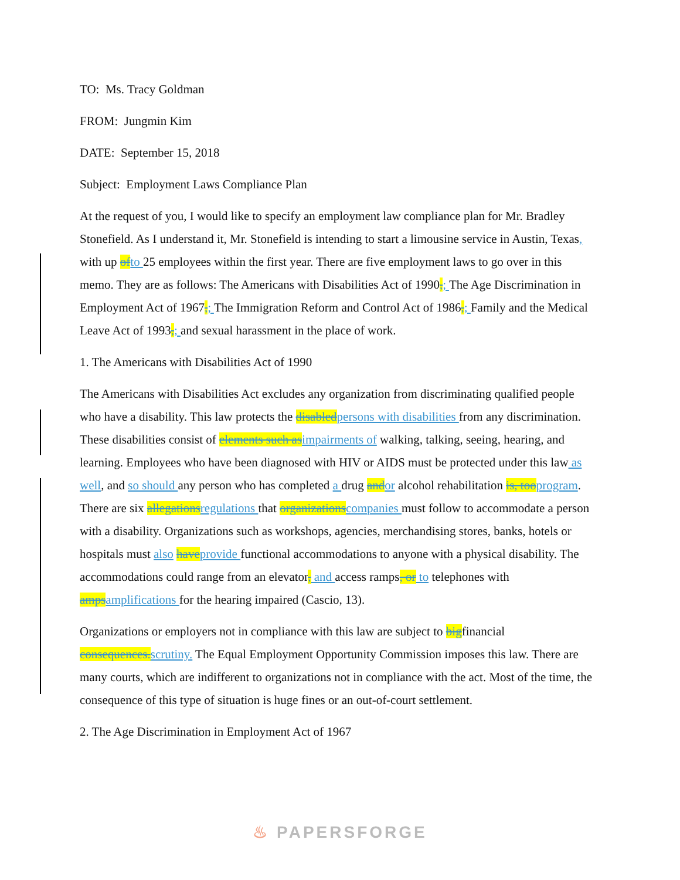TO: Ms. Tracy Goldman
FROM: Jungmin Kim
DATE: September 15, 2018
Subject: Employment Laws Compliance Plan
At the request of you, I would like to specify an employment law compliance plan for Mr. Bradley Stonefield. As I understand it, Mr. Stonefield is intending to start a limousine service in Austin, Texas, with up ofto 25 employees within the first year. There are five employment laws to go over in this memo. They are as follows: The Americans with Disabilities Act of 1990,; The Age Discrimination in Employment Act of 1967,; The Immigration Reform and Control Act of 1986,; Family and the Medical Leave Act of 1993,; and sexual harassment in the place of work.
1. The Americans with Disabilities Act of 1990
The Americans with Disabilities Act excludes any organization from discriminating qualified people who have a disability. This law protects the disabledpersons with disabilities from any discrimination. These disabilities consist of elements such asimpairments of walking, talking, seeing, hearing, and learning. Employees who have been diagnosed with HIV or AIDS must be protected under this law as well, and so should any person who has completed a drug andor alcohol rehabilitation is, tooprogram. There are six allegationsregulations that organizationscompanies must follow to accommodate a person with a disability. Organizations such as workshops, agencies, merchandising stores, banks, hotels or hospitals must also haveprovide functional accommodations to anyone with a physical disability. The accommodations could range from an elevator, and access ramps, or to telephones with ampsamplifications for the hearing impaired (Cascio, 13).
Organizations or employers not in compliance with this law are subject to bigfinancial consequences.scrutiny. The Equal Employment Opportunity Commission imposes this law. There are many courts, which are indifferent to organizations not in compliance with the act. Most of the time, the consequence of this type of situation is huge fines or an out-of-court settlement.
2. The Age Discrimination in Employment Act of 1967
♨ PAPERSFORGE